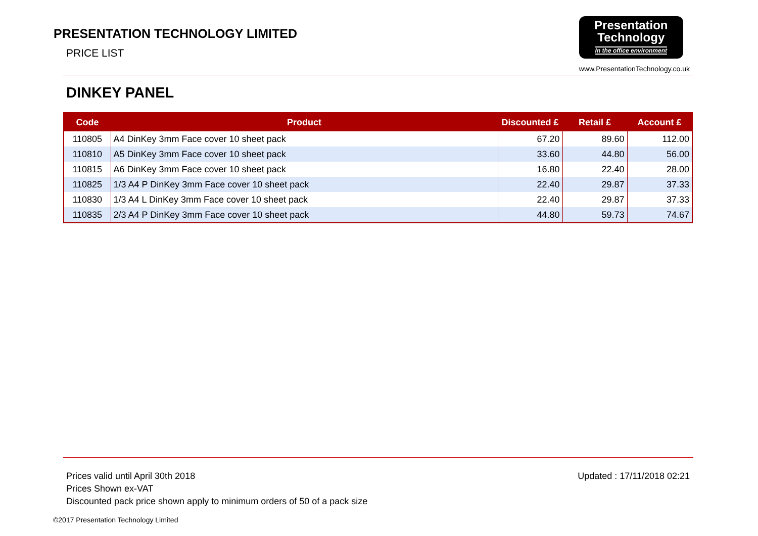PRESENTATION TECHNOLOGY LIMITED
PRICE LIST
Presentation
Technology
In the office environment
www.PresentationTechnology.co.uk
DINKEY PANEL
| Code | Product | Discounted £ | Retail £ | Account £ |
| --- | --- | --- | --- | --- |
| 110805 | A4 DinKey 3mm Face cover 10 sheet pack | 67.20 | 89.60 | 112.00 |
| 110810 | A5 DinKey 3mm Face cover 10 sheet pack | 33.60 | 44.80 | 56.00 |
| 110815 | A6 DinKey 3mm Face cover 10 sheet pack | 16.80 | 22.40 | 28.00 |
| 110825 | 1/3 A4 P DinKey 3mm Face cover 10 sheet pack | 22.40 | 29.87 | 37.33 |
| 110830 | 1/3 A4 L DinKey 3mm Face cover 10 sheet pack | 22.40 | 29.87 | 37.33 |
| 110835 | 2/3 A4 P DinKey 3mm Face cover 10 sheet pack | 44.80 | 59.73 | 74.67 |
Prices valid until April 30th 2018
Prices Shown ex-VAT
Discounted pack price shown apply to minimum orders of 50 of a pack size
Updated : 17/11/2018 02:21
©2017 Presentation Technology Limited